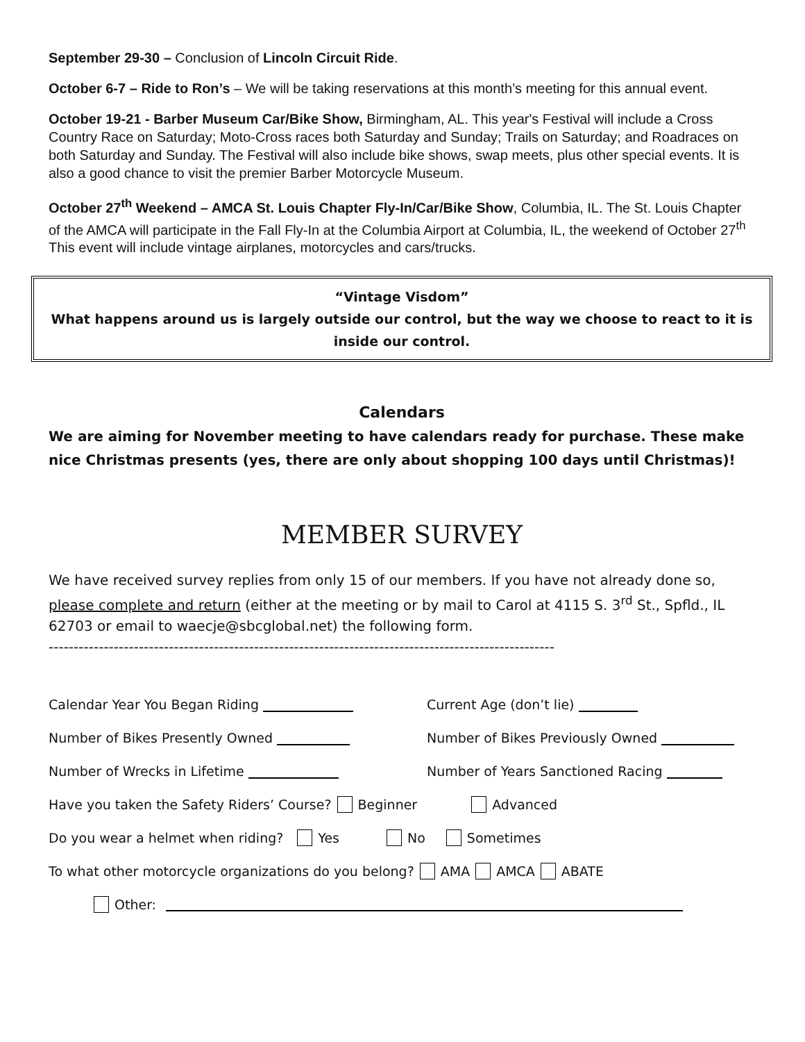September 29-30 – Conclusion of Lincoln Circuit Ride.
October 6-7 – Ride to Ron’s – We will be taking reservations at this month’s meeting for this annual event.
October 19-21 - Barber Museum Car/Bike Show, Birmingham, AL. This year's Festival will include a Cross Country Race on Saturday; Moto-Cross races both Saturday and Sunday; Trails on Saturday; and Roadraces on both Saturday and Sunday. The Festival will also include bike shows, swap meets, plus other special events. It is also a good chance to visit the premier Barber Motorcycle Museum.
October 27<sup>th</sup> Weekend – AMCA St. Louis Chapter Fly-In/Car/Bike Show, Columbia, IL. The St. Louis Chapter of the AMCA will participate in the Fall Fly-In at the Columbia Airport at Columbia, IL, the weekend of October 27<sup>th</sup> This event will include vintage airplanes, motorcycles and cars/trucks.
“Vintage Visdom”
What happens around us is largely outside our control, but the way we choose to react to it is inside our control.
Calendars
We are aiming for November meeting to have calendars ready for purchase. These make nice Christmas presents (yes, there are only about shopping 100 days until Christmas)!
MEMBER SURVEY
We have received survey replies from only 15 of our members. If you have not already done so, please complete and return (either at the meeting or by mail to Carol at 4115 S. 3<sup>rd</sup> St., Spfld., IL 62703 or email to waecje@sbcglobal.net) the following form.
-----------------------------------------------------------------------------------------------------
Calendar Year You Began Riding Current Age (don’t lie)
Number of Bikes Presently Owned Number of Bikes Previously Owned
Number of Wrecks in Lifetime Number of Years Sanctioned Racing
Have you taken the Safety Riders’ Course? Beginner Advanced
Do you wear a helmet when riding? Yes No Sometimes
To what other motorcycle organizations do you belong? AMA AMCA ABATE
Other: